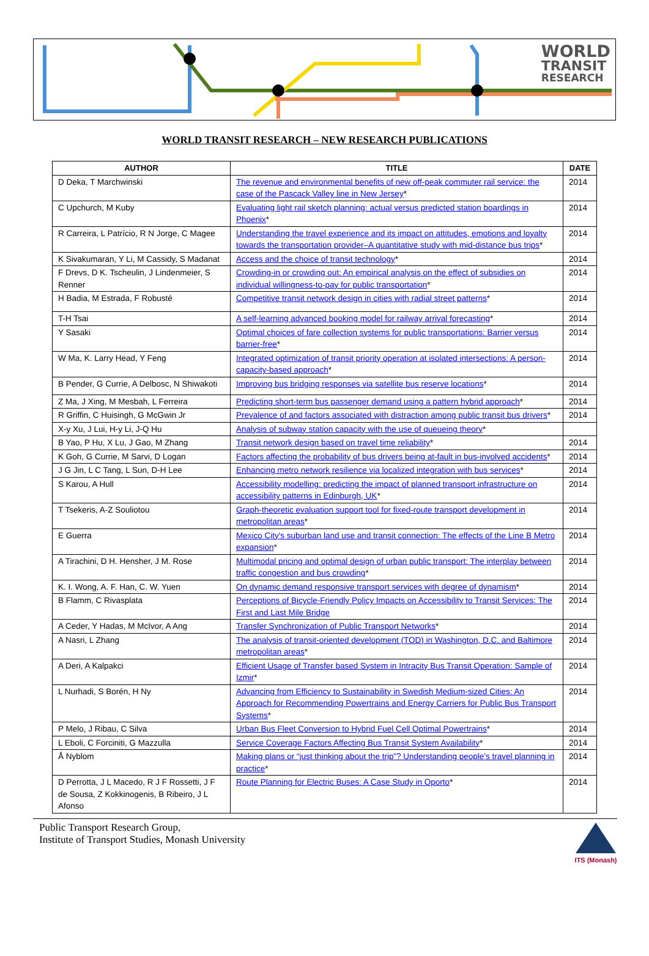WORLD
TRANSIT
RESEARCH
WORLD TRANSIT RESEARCH – NEW RESEARCH PUBLICATIONS
| AUTHOR | TITLE | DATE |
| --- | --- | --- |
| D Deka, T Marchwinski | The revenue and environmental benefits of new off-peak commuter rail service: the case of the Pascack Valley line in New Jersey * | 2014 |
| C Upchurch, M Kuby | Evaluating light rail sketch planning: actual versus predicted station boardings in Phoenix * | 2014 |
| R Carreira, L Patrício, R N Jorge, C Magee | Understanding the travel experience and its impact on attitudes, emotions and loyalty towards the transportation provider–A quantitative study with mid-distance bus trips * | 2014 |
| K Sivakumaran, Y Li, M Cassidy, S Madanat | Access and the choice of transit technology * | 2014 |
| F Drevs, D K. Tscheulin, J Lindenmeier, S Renner | Crowding-in or crowding out: An empirical analysis on the effect of subsidies on individual willingness-to-pay for public transportation * | 2014 |
| H Badia, M Estrada, F Robusté | Competitive transit network design in cities with radial street patterns * | 2014 |
| T-H Tsai | A self-learning advanced booking model for railway arrival forecasting * | 2014 |
| Y Sasaki | Optimal choices of fare collection systems for public transportations: Barrier versus barrier-free * | 2014 |
| W Ma, K. Larry Head, Y Feng | Integrated optimization of transit priority operation at isolated intersections: A person-capacity-based approach * | 2014 |
| B Pender, G Currie, A Delbosc, N Shiwakoti | Improving bus bridging responses via satellite bus reserve locations * | 2014 |
| Z Ma, J Xing, M Mesbah, L Ferreira | Predicting short-term bus passenger demand using a pattern hybrid approach * | 2014 |
| R Griffin, C Huisingh, G McGwin Jr | Prevalence of and factors associated with distraction among public transit bus drivers * | 2014 |
| X-y Xu, J Lui, H-y Li, J-Q Hu | Analysis of subway station capacity with the use of queueing theory * | |
| B Yao, P Hu, X Lu, J Gao, M Zhang | Transit network design based on travel time reliability * | 2014 |
| K Goh, G Currie, M Sarvi, D Logan | Factors affecting the probability of bus drivers being at-fault in bus-involved accidents * | 2014 |
| J G Jin, L C Tang, L Sun, D-H Lee | Enhancing metro network resilience via localized integration with bus services * | 2014 |
| S Karou, A Hull | Accessibility modelling: predicting the impact of planned transport infrastructure on accessibility patterns in Edinburgh, UK * | 2014 |
| T Tsekeris, A-Z Souliotou | Graph-theoretic evaluation support tool for fixed-route transport development in metropolitan areas * | 2014 |
| E Guerra | Mexico City's suburban land use and transit connection: The effects of the Line B Metro expansion * | 2014 |
| A Tirachini, D H. Hensher, J M. Rose | Multimodal pricing and optimal design of urban public transport: The interplay between traffic congestion and bus crowding * | 2014 |
| K. I. Wong, A. F. Han, C. W. Yuen | On dynamic demand responsive transport services with degree of dynamism * | 2014 |
| B Flamm, C Rivasplata | Perceptions of Bicycle-Friendly Policy Impacts on Accessibility to Transit Services: The First and Last Mile Bridge | 2014 |
| A Ceder, Y Hadas, M McIvor, A Ang | Transfer Synchronization of Public Transport Networks * | 2014 |
| A Nasri, L Zhang | The analysis of transit-oriented development (TOD) in Washington, D.C. and Baltimore metropolitan areas * | 2014 |
| A Deri, A Kalpakci | Efficient Usage of Transfer based System in Intracity Bus Transit Operation: Sample of Izmir * | 2014 |
| L Nurhadi, S Borén, H Ny | Advancing from Efficiency to Sustainability in Swedish Medium-sized Cities: An Approach for Recommending Powertrains and Energy Carriers for Public Bus Transport Systems * | 2014 |
| P Melo, J Ribau, C Silva | Urban Bus Fleet Conversion to Hybrid Fuel Cell Optimal Powertrains * | 2014 |
| L Eboli, C Forciniti, G Mazzulla | Service Coverage Factors Affecting Bus Transit System Availability * | 2014 |
| Å Nyblom | Making plans or “just thinking about the trip”? Understanding people’s travel planning in practice * | 2014 |
| D Perrotta, J L Macedo, R J F Rossetti, J F de Sousa, Z Kokkinogenis, B Ribeiro, J L Afonso | Route Planning for Electric Buses: A Case Study in Oporto * | 2014 |
Public Transport Research Group,
Institute of Transport Studies, Monash University
ITS (Monash)